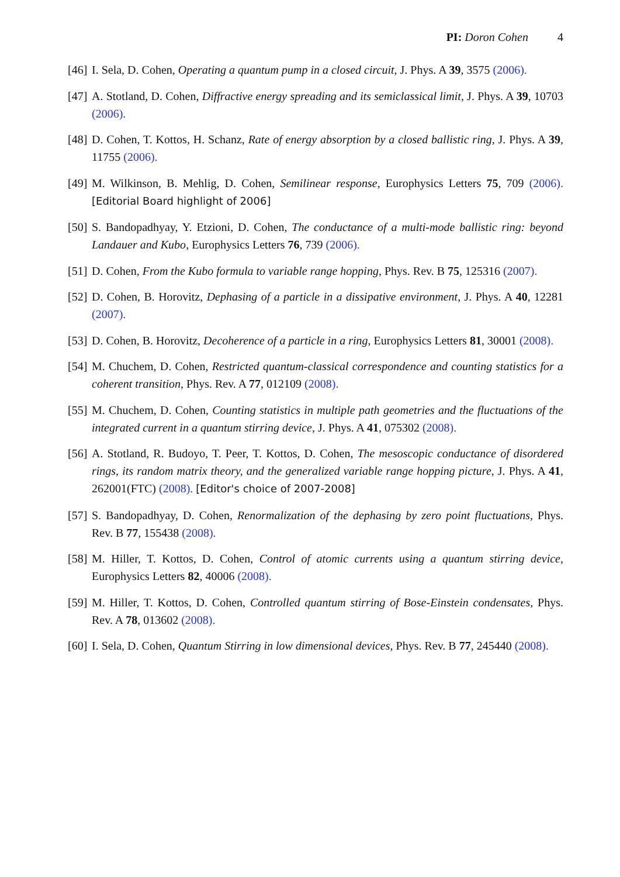PI: Doron Cohen 4
[46]
I. Sela, D. Cohen, Operating a quantum pump in a closed circuit, J. Phys. A 39, 3575 (2006).
[47]
A. Stotland, D. Cohen, Diffractive energy spreading and its semiclassical limit, J. Phys. A 39, 10703 (2006).
[48]
D. Cohen, T. Kottos, H. Schanz, Rate of energy absorption by a closed ballistic ring, J. Phys. A 39, 11755 (2006).
[49]
M. Wilkinson, B. Mehlig, D. Cohen, Semilinear response, Europhysics Letters 75, 709 (2006). [Editorial Board highlight of 2006]
[50]
S. Bandopadhyay, Y. Etzioni, D. Cohen, The conductance of a multi-mode ballistic ring: beyond Landauer and Kubo, Europhysics Letters 76, 739 (2006).
[51]
D. Cohen, From the Kubo formula to variable range hopping, Phys. Rev. B 75, 125316 (2007).
[52]
D. Cohen, B. Horovitz, Dephasing of a particle in a dissipative environment, J. Phys. A 40, 12281 (2007).
[53]
D. Cohen, B. Horovitz, Decoherence of a particle in a ring, Europhysics Letters 81, 30001 (2008).
[54]
M. Chuchem, D. Cohen, Restricted quantum-classical correspondence and counting statistics for a coherent transition, Phys. Rev. A 77, 012109 (2008).
[55]
M. Chuchem, D. Cohen, Counting statistics in multiple path geometries and the fluctuations of the integrated current in a quantum stirring device, J. Phys. A 41, 075302 (2008).
[56]
A. Stotland, R. Budoyo, T. Peer, T. Kottos, D. Cohen, The mesoscopic conductance of disordered rings, its random matrix theory, and the generalized variable range hopping picture, J. Phys. A 41, 262001(FTC) (2008). [Editor's choice of 2007-2008]
[57]
S. Bandopadhyay, D. Cohen, Renormalization of the dephasing by zero point fluctuations, Phys. Rev. B 77, 155438 (2008).
[58]
M. Hiller, T. Kottos, D. Cohen, Control of atomic currents using a quantum stirring device, Europhysics Letters 82, 40006 (2008).
[59]
M. Hiller, T. Kottos, D. Cohen, Controlled quantum stirring of Bose-Einstein condensates, Phys. Rev. A 78, 013602 (2008).
[60]
I. Sela, D. Cohen, Quantum Stirring in low dimensional devices, Phys. Rev. B 77, 245440 (2008).